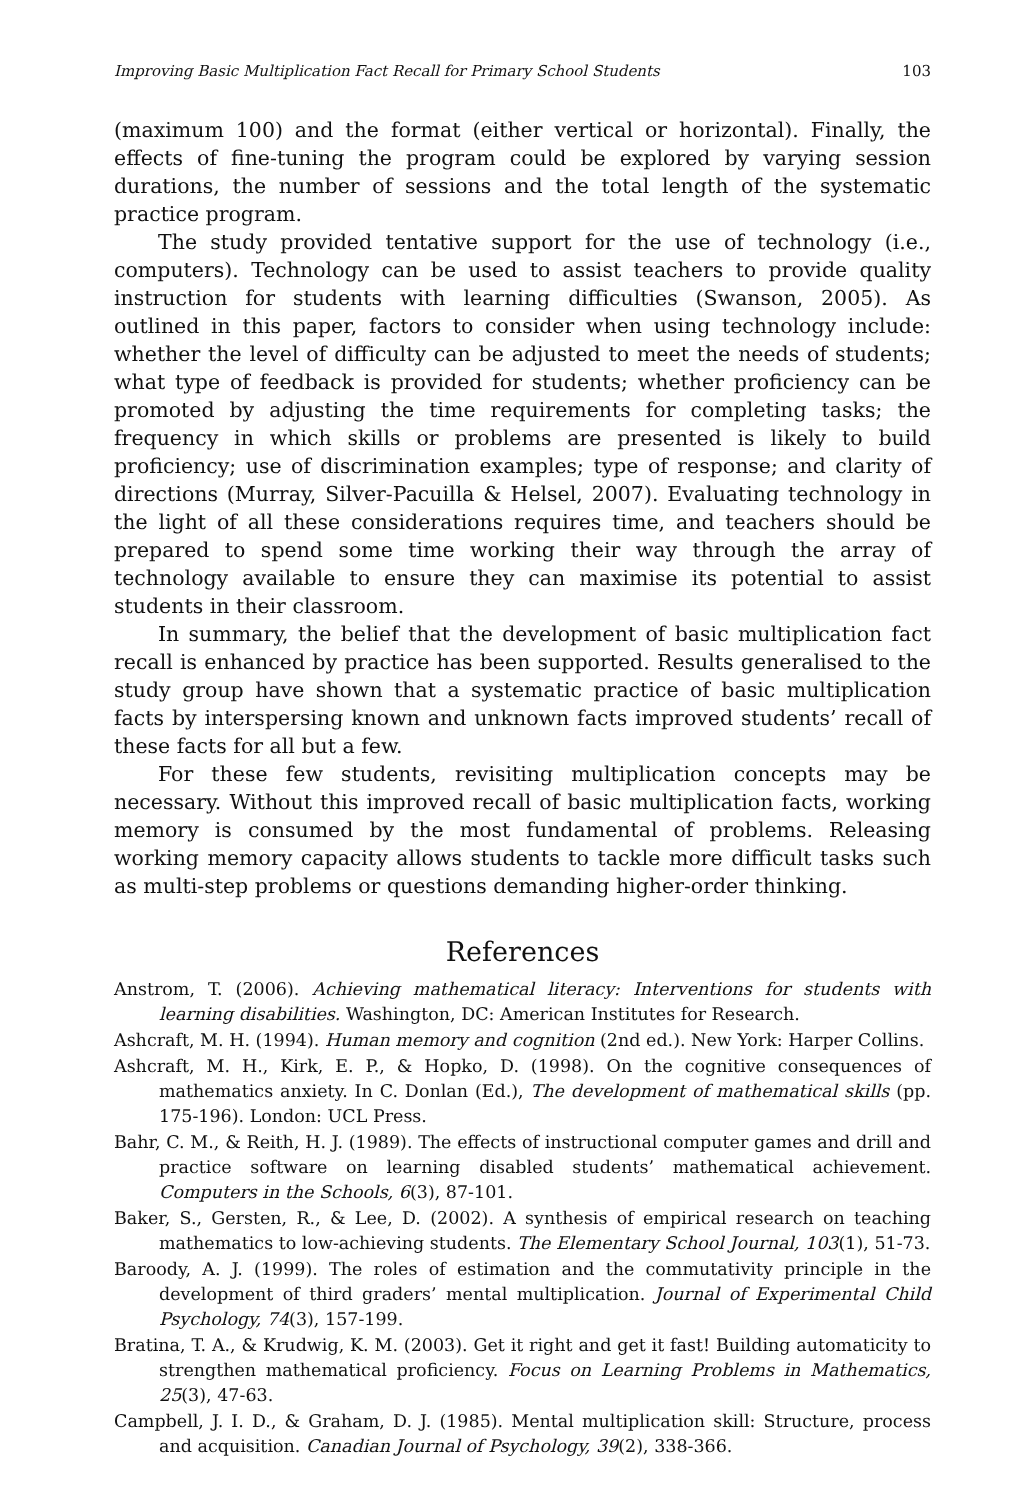Improving Basic Multiplication Fact Recall for Primary School Students 103
(maximum 100) and the format (either vertical or horizontal). Finally, the effects of fine-tuning the program could be explored by varying session durations, the number of sessions and the total length of the systematic practice program.
The study provided tentative support for the use of technology (i.e., computers). Technology can be used to assist teachers to provide quality instruction for students with learning difficulties (Swanson, 2005). As outlined in this paper, factors to consider when using technology include: whether the level of difficulty can be adjusted to meet the needs of students; what type of feedback is provided for students; whether proficiency can be promoted by adjusting the time requirements for completing tasks; the frequency in which skills or problems are presented is likely to build proficiency; use of discrimination examples; type of response; and clarity of directions (Murray, Silver-Pacuilla & Helsel, 2007). Evaluating technology in the light of all these considerations requires time, and teachers should be prepared to spend some time working their way through the array of technology available to ensure they can maximise its potential to assist students in their classroom.
In summary, the belief that the development of basic multiplication fact recall is enhanced by practice has been supported. Results generalised to the study group have shown that a systematic practice of basic multiplication facts by interspersing known and unknown facts improved students’ recall of these facts for all but a few.
For these few students, revisiting multiplication concepts may be necessary. Without this improved recall of basic multiplication facts, working memory is consumed by the most fundamental of problems. Releasing working memory capacity allows students to tackle more difficult tasks such as multi-step problems or questions demanding higher-order thinking.
References
Anstrom, T. (2006). Achieving mathematical literacy: Interventions for students with learning disabilities. Washington, DC: American Institutes for Research.
Ashcraft, M. H. (1994). Human memory and cognition (2nd ed.). New York: Harper Collins.
Ashcraft, M. H., Kirk, E. P., & Hopko, D. (1998). On the cognitive consequences of mathematics anxiety. In C. Donlan (Ed.), The development of mathematical skills (pp. 175-196). London: UCL Press.
Bahr, C. M., & Reith, H. J. (1989). The effects of instructional computer games and drill and practice software on learning disabled students’ mathematical achievement. Computers in the Schools, 6(3), 87-101.
Baker, S., Gersten, R., & Lee, D. (2002). A synthesis of empirical research on teaching mathematics to low-achieving students. The Elementary School Journal, 103(1), 51-73.
Baroody, A. J. (1999). The roles of estimation and the commutativity principle in the development of third graders’ mental multiplication. Journal of Experimental Child Psychology, 74(3), 157-199.
Bratina, T. A., & Krudwig, K. M. (2003). Get it right and get it fast! Building automaticity to strengthen mathematical proficiency. Focus on Learning Problems in Mathematics, 25(3), 47-63.
Campbell, J. I. D., & Graham, D. J. (1985). Mental multiplication skill: Structure, process and acquisition. Canadian Journal of Psychology, 39(2), 338-366.